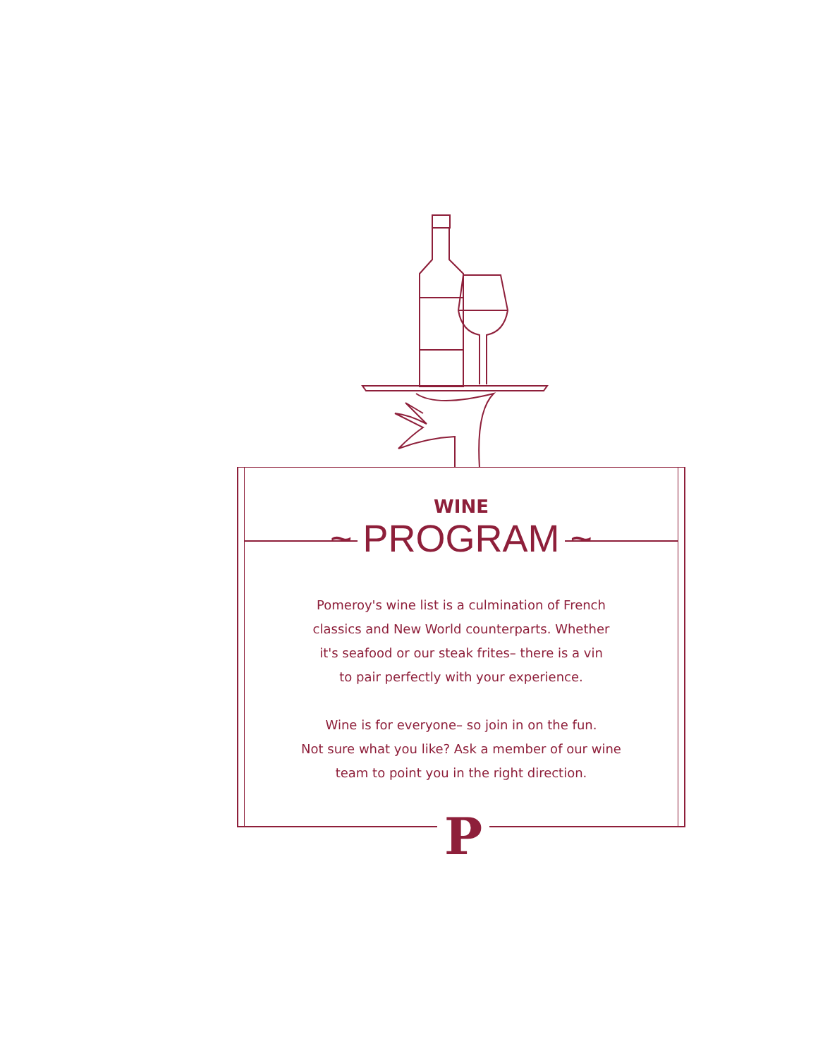WINE
~ PROGRAM ~
Pomeroy's wine list is a culmination of French
classics and New World counterparts. Whether
it's seafood or our steak frites– there is a vin
to pair perfectly with your experience.
Wine is for everyone– so join in on the fun.
Not sure what you like? Ask a member of our wine
team to point you in the right direction.
P